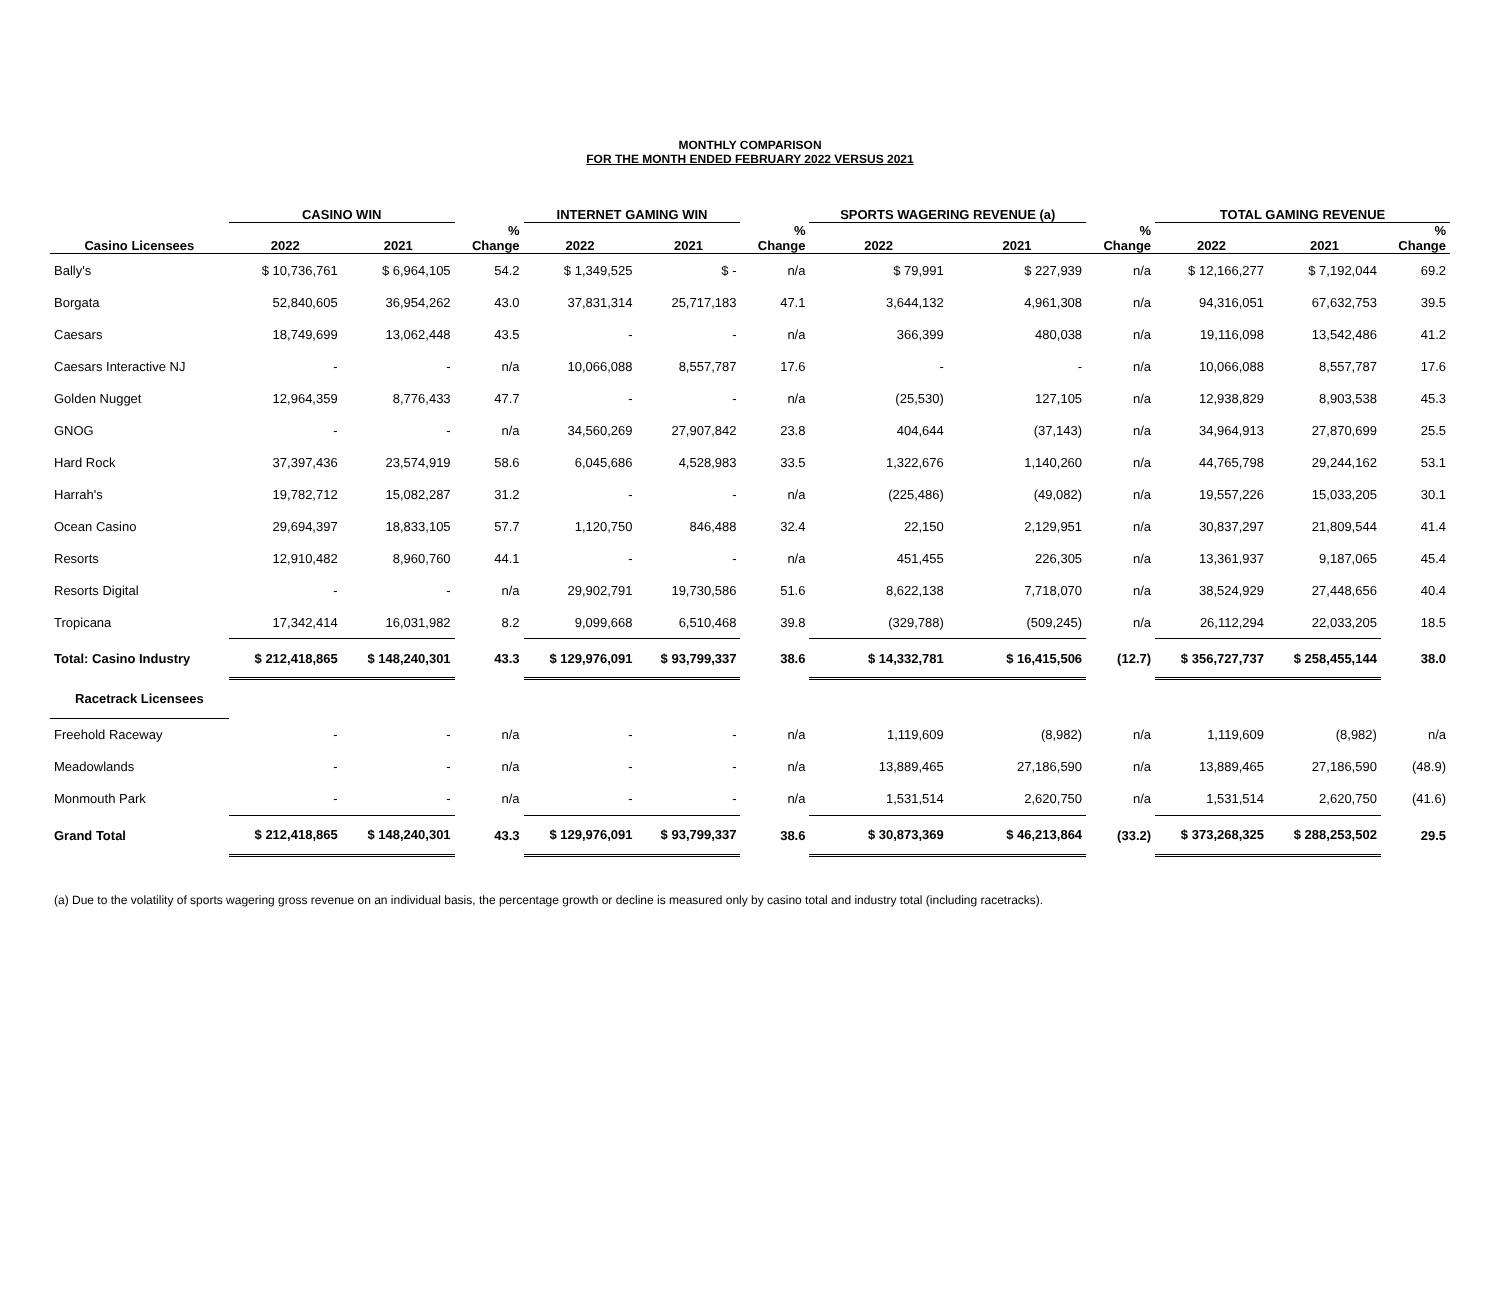MONTHLY COMPARISON
FOR THE MONTH ENDED FEBRUARY 2022 VERSUS 2021
| | CASINO WIN | | | INTERNET GAMING WIN | | | SPORTS WAGERING REVENUE (a) | | | TOTAL GAMING REVENUE | | |
| --- | --- | --- | --- | --- | --- | --- | --- | --- | --- | --- | --- | --- |
| Casino Licensees | 2022 | 2021 | % Change | 2022 | 2021 | % Change | 2022 | 2021 | % Change | 2022 | 2021 | % Change |
| Bally's | $ 10,736,761 | $ 6,964,105 | 54.2 | $ 1,349,525 | $ - | n/a | $ 79,991 | $ 227,939 | n/a | $ 12,166,277 | $ 7,192,044 | 69.2 |
| Borgata | 52,840,605 | 36,954,262 | 43.0 | 37,831,314 | 25,717,183 | 47.1 | 3,644,132 | 4,961,308 | n/a | 94,316,051 | 67,632,753 | 39.5 |
| Caesars | 18,749,699 | 13,062,448 | 43.5 | - | - | n/a | 366,399 | 480,038 | n/a | 19,116,098 | 13,542,486 | 41.2 |
| Caesars Interactive NJ | - | - | n/a | 10,066,088 | 8,557,787 | 17.6 | - | - | n/a | 10,066,088 | 8,557,787 | 17.6 |
| Golden Nugget | 12,964,359 | 8,776,433 | 47.7 | - | - | n/a | (25,530) | 127,105 | n/a | 12,938,829 | 8,903,538 | 45.3 |
| GNOG | - | - | n/a | 34,560,269 | 27,907,842 | 23.8 | 404,644 | (37,143) | n/a | 34,964,913 | 27,870,699 | 25.5 |
| Hard Rock | 37,397,436 | 23,574,919 | 58.6 | 6,045,686 | 4,528,983 | 33.5 | 1,322,676 | 1,140,260 | n/a | 44,765,798 | 29,244,162 | 53.1 |
| Harrah's | 19,782,712 | 15,082,287 | 31.2 | - | - | n/a | (225,486) | (49,082) | n/a | 19,557,226 | 15,033,205 | 30.1 |
| Ocean Casino | 29,694,397 | 18,833,105 | 57.7 | 1,120,750 | 846,488 | 32.4 | 22,150 | 2,129,951 | n/a | 30,837,297 | 21,809,544 | 41.4 |
| Resorts | 12,910,482 | 8,960,760 | 44.1 | - | - | n/a | 451,455 | 226,305 | n/a | 13,361,937 | 9,187,065 | 45.4 |
| Resorts Digital | - | - | n/a | 29,902,791 | 19,730,586 | 51.6 | 8,622,138 | 7,718,070 | n/a | 38,524,929 | 27,448,656 | 40.4 |
| Tropicana | 17,342,414 | 16,031,982 | 8.2 | 9,099,668 | 6,510,468 | 39.8 | (329,788) | (509,245) | n/a | 26,112,294 | 22,033,205 | 18.5 |
| Total: Casino Industry | $ 212,418,865 | $ 148,240,301 | 43.3 | $ 129,976,091 | $ 93,799,337 | 38.6 | $ 14,332,781 | $ 16,415,506 | (12.7) | $ 356,727,737 | $ 258,455,144 | 38.0 |
| Racetrack Licensees | | | | | | | | | | | | |
| Freehold Raceway | - | - | n/a | - | - | n/a | 1,119,609 | (8,982) | n/a | 1,119,609 | (8,982) | n/a |
| Meadowlands | - | - | n/a | - | - | n/a | 13,889,465 | 27,186,590 | n/a | 13,889,465 | 27,186,590 | (48.9) |
| Monmouth Park | - | - | n/a | - | - | n/a | 1,531,514 | 2,620,750 | n/a | 1,531,514 | 2,620,750 | (41.6) |
| Grand Total | $ 212,418,865 | $ 148,240,301 | 43.3 | $ 129,976,091 | $ 93,799,337 | 38.6 | $ 30,873,369 | $ 46,213,864 | (33.2) | $ 373,268,325 | $ 288,253,502 | 29.5 |
(a) Due to the volatility of sports wagering gross revenue on an individual basis, the percentage growth or decline is measured only by casino total and industry total (including racetracks).